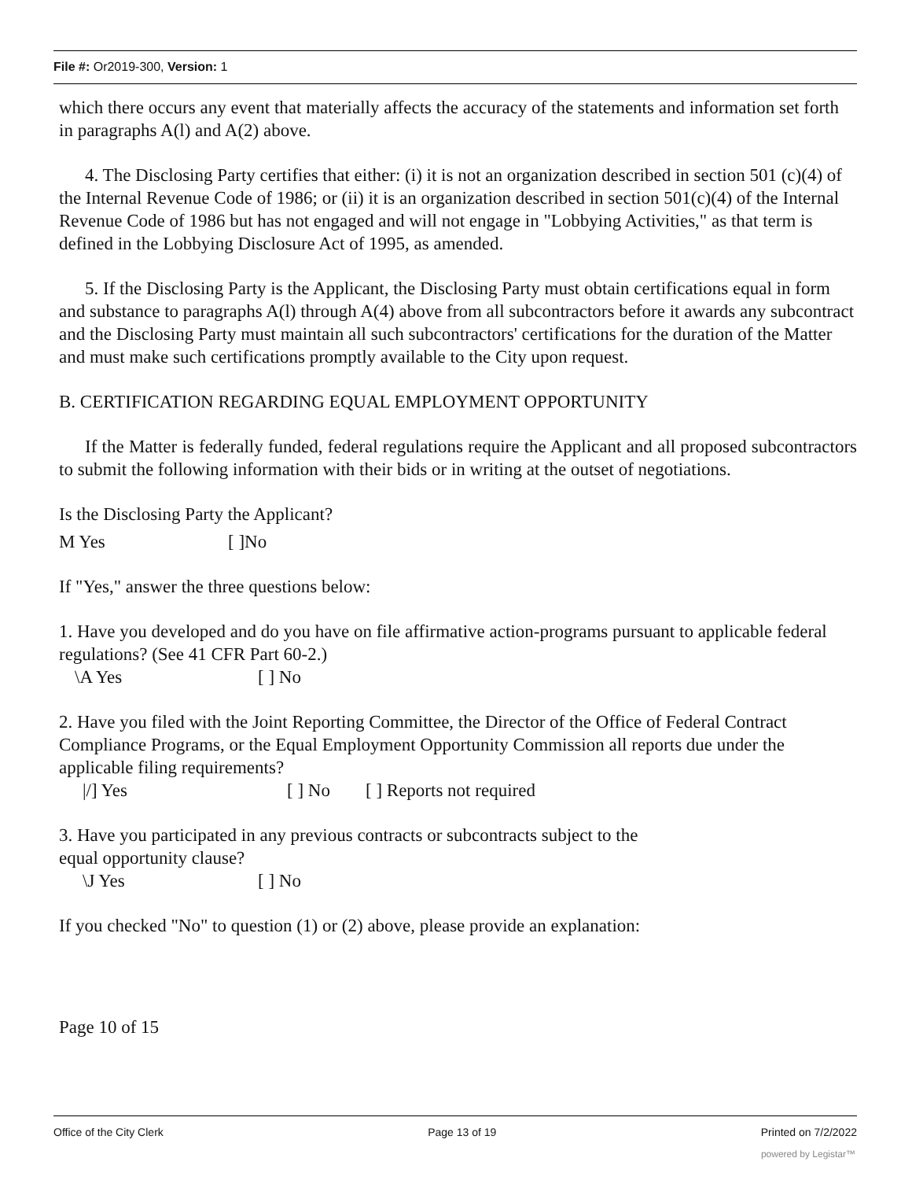File #: Or2019-300, Version: 1
which there occurs any event that materially affects the accuracy of the statements and information set forth in paragraphs A(l) and A(2) above.
4. The Disclosing Party certifies that either: (i) it is not an organization described in section 501 (c)(4) of the Internal Revenue Code of 1986; or (ii) it is an organization described in section 501(c)(4) of the Internal Revenue Code of 1986 but has not engaged and will not engage in "Lobbying Activities," as that term is defined in the Lobbying Disclosure Act of 1995, as amended.
5. If the Disclosing Party is the Applicant, the Disclosing Party must obtain certifications equal in form and substance to paragraphs A(l) through A(4) above from all subcontractors before it awards any subcontract and the Disclosing Party must maintain all such subcontractors' certifications for the duration of the Matter and must make such certifications promptly available to the City upon request.
B. CERTIFICATION REGARDING EQUAL EMPLOYMENT OPPORTUNITY
If the Matter is federally funded, federal regulations require the Applicant and all proposed subcontractors to submit the following information with their bids or in writing at the outset of negotiations.
Is the Disclosing Party the Applicant?
M Yes [ ]No
If "Yes," answer the three questions below:
1. Have you developed and do you have on file affirmative action-programs pursuant to applicable federal regulations? (See 41 CFR Part 60-2.)
\A Yes [ ] No
2. Have you filed with the Joint Reporting Committee, the Director of the Office of Federal Contract Compliance Programs, or the Equal Employment Opportunity Commission all reports due under the applicable filing requirements?
|/] Yes [ ] No [ ] Reports not required
3. Have you participated in any previous contracts or subcontracts subject to the
equal opportunity clause?
\J Yes [ ] No
If you checked "No" to question (1) or (2) above, please provide an explanation:
Page 10 of 15
Office of the City Clerk Page 13 of 19 Printed on 7/2/2022
powered by Legistar™